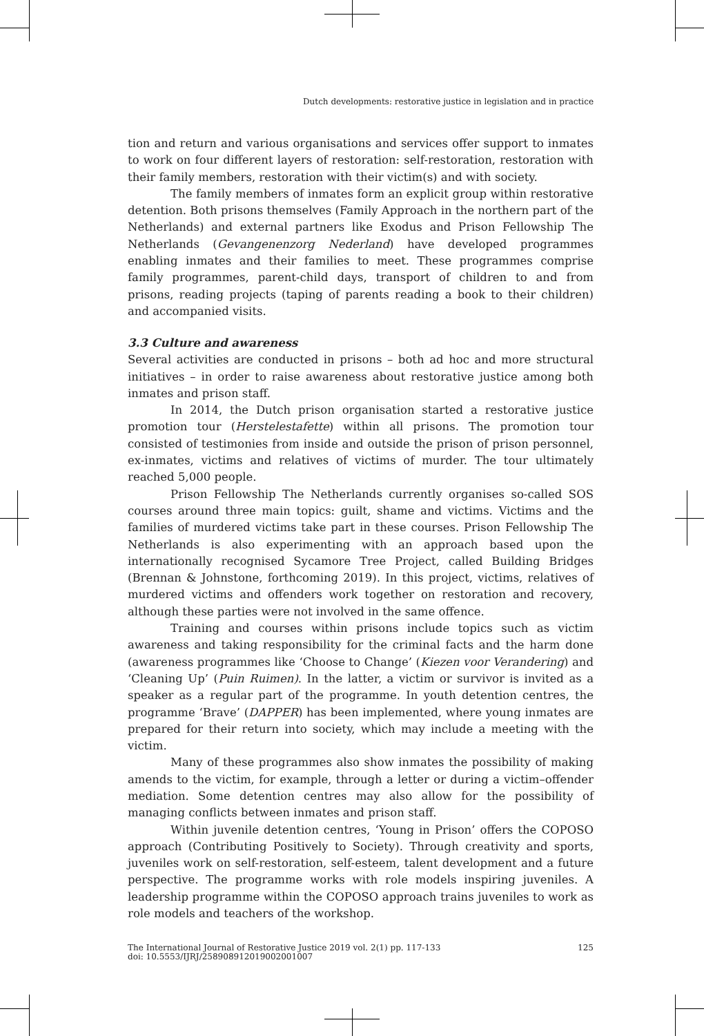Dutch developments: restorative justice in legislation and in practice
tion and return and various organisations and services offer support to inmates to work on four different layers of restoration: self-restoration, restoration with their family members, restoration with their victim(s) and with society.
The family members of inmates form an explicit group within restorative detention. Both prisons themselves (Family Approach in the northern part of the Netherlands) and external partners like Exodus and Prison Fellowship The Netherlands (Gevangenenzorg Nederland) have developed programmes enabling inmates and their families to meet. These programmes comprise family programmes, parent-child days, transport of children to and from prisons, reading projects (taping of parents reading a book to their children) and accompanied visits.
3.3 Culture and awareness
Several activities are conducted in prisons – both ad hoc and more structural initiatives – in order to raise awareness about restorative justice among both inmates and prison staff.
In 2014, the Dutch prison organisation started a restorative justice promotion tour (Herstelestafette) within all prisons. The promotion tour consisted of testimonies from inside and outside the prison of prison personnel, ex-inmates, victims and relatives of victims of murder. The tour ultimately reached 5,000 people.
Prison Fellowship The Netherlands currently organises so-called SOS courses around three main topics: guilt, shame and victims. Victims and the families of murdered victims take part in these courses. Prison Fellowship The Netherlands is also experimenting with an approach based upon the internationally recognised Sycamore Tree Project, called Building Bridges (Brennan & Johnstone, forthcoming 2019). In this project, victims, relatives of murdered victims and offenders work together on restoration and recovery, although these parties were not involved in the same offence.
Training and courses within prisons include topics such as victim awareness and taking responsibility for the criminal facts and the harm done (awareness programmes like ‘Choose to Change’ (Kiezen voor Verandering) and ‘Cleaning Up’ (Puin Ruimen). In the latter, a victim or survivor is invited as a speaker as a regular part of the programme. In youth detention centres, the programme ‘Brave’ (DAPPER) has been implemented, where young inmates are prepared for their return into society, which may include a meeting with the victim.
Many of these programmes also show inmates the possibility of making amends to the victim, for example, through a letter or during a victim–offender mediation. Some detention centres may also allow for the possibility of managing conflicts between inmates and prison staff.
Within juvenile detention centres, ‘Young in Prison’ offers the COPOSO approach (Contributing Positively to Society). Through creativity and sports, juveniles work on self-restoration, self-esteem, talent development and a future perspective. The programme works with role models inspiring juveniles. A leadership programme within the COPOSO approach trains juveniles to work as role models and teachers of the workshop.
The International Journal of Restorative Justice 2019 vol. 2(1) pp. 117-133
doi: 10.5553/IJRJ/258908912019002001007
125